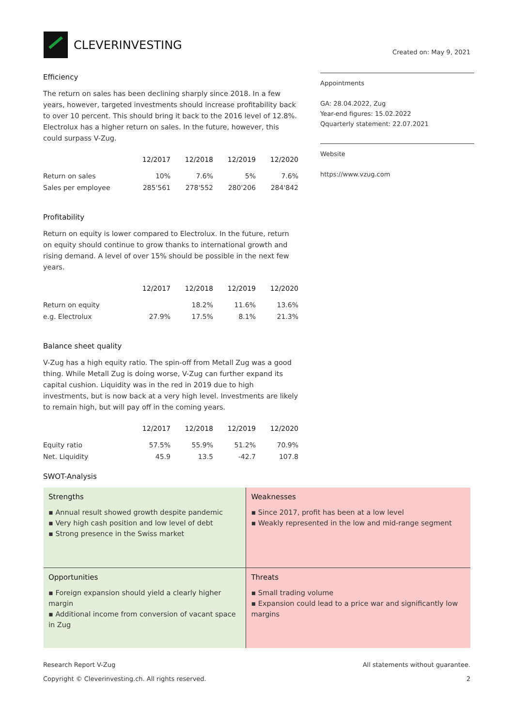CLEVERINVESTING
Created on: May 9, 2021
Efficiency
The return on sales has been declining sharply since 2018. In a few years, however, targeted investments should increase profitability back to over 10 percent. This should bring it back to the 2016 level of 12.8%.
Electrolux has a higher return on sales. In the future, however, this could surpass V-Zug.
| | 12/2017 | 12/2018 | 12/2019 | 12/2020 |
| --- | --- | --- | --- | --- |
| Return on sales | 10% | 7.6% | 5% | 7.6% |
| Sales per employee | 285'561 | 278'552 | 280'206 | 284'842 |
Profitability
Return on equity is lower compared to Electrolux. In the future, return on equity should continue to grow thanks to international growth and rising demand. A level of over 15% should be possible in the next few years.
| | 12/2017 | 12/2018 | 12/2019 | 12/2020 |
| --- | --- | --- | --- | --- |
| Return on equity | | 18.2% | 11.6% | 13.6% |
| e.g. Electrolux | 27.9% | 17.5% | 8.1% | 21.3% |
Balance sheet quality
V-Zug has a high equity ratio. The spin-off from Metall Zug was a good thing. While Metall Zug is doing worse, V-Zug can further expand its capital cushion. Liquidity was in the red in 2019 due to high investments, but is now back at a very high level. Investments are likely to remain high, but will pay off in the coming years.
| | 12/2017 | 12/2018 | 12/2019 | 12/2020 |
| --- | --- | --- | --- | --- |
| Equity ratio | 57.5% | 55.9% | 51.2% | 70.9% |
| Net. Liquidity | 45.9 | 13.5 | -42.7 | 107.8 |
SWOT-Analysis
Appointments
GA: 28.04.2022, Zug
Year-end figures: 15.02.2022
Qquarterly statement: 22.07.2021
Website
https://www.vzug.com
| Strengths ▪ Annual result showed growth despite pandemic ▪ Very high cash position and low level of debt ▪ Strong presence in the Swiss market | Weaknesses ▪ Since 2017, profit has been at a low level ▪ Weakly represented in the low and mid-range segment |
| Opportunities ▪ Foreign expansion should yield a clearly higher margin ▪ Additional income from conversion of vacant space in Zug | Threats ▪ Small trading volume ▪ Expansion could lead to a price war and significantly low margins |
Research Report V-Zug
Copyright © Cleverinvesting.ch. All rights reserved.
All statements without guarantee.
2